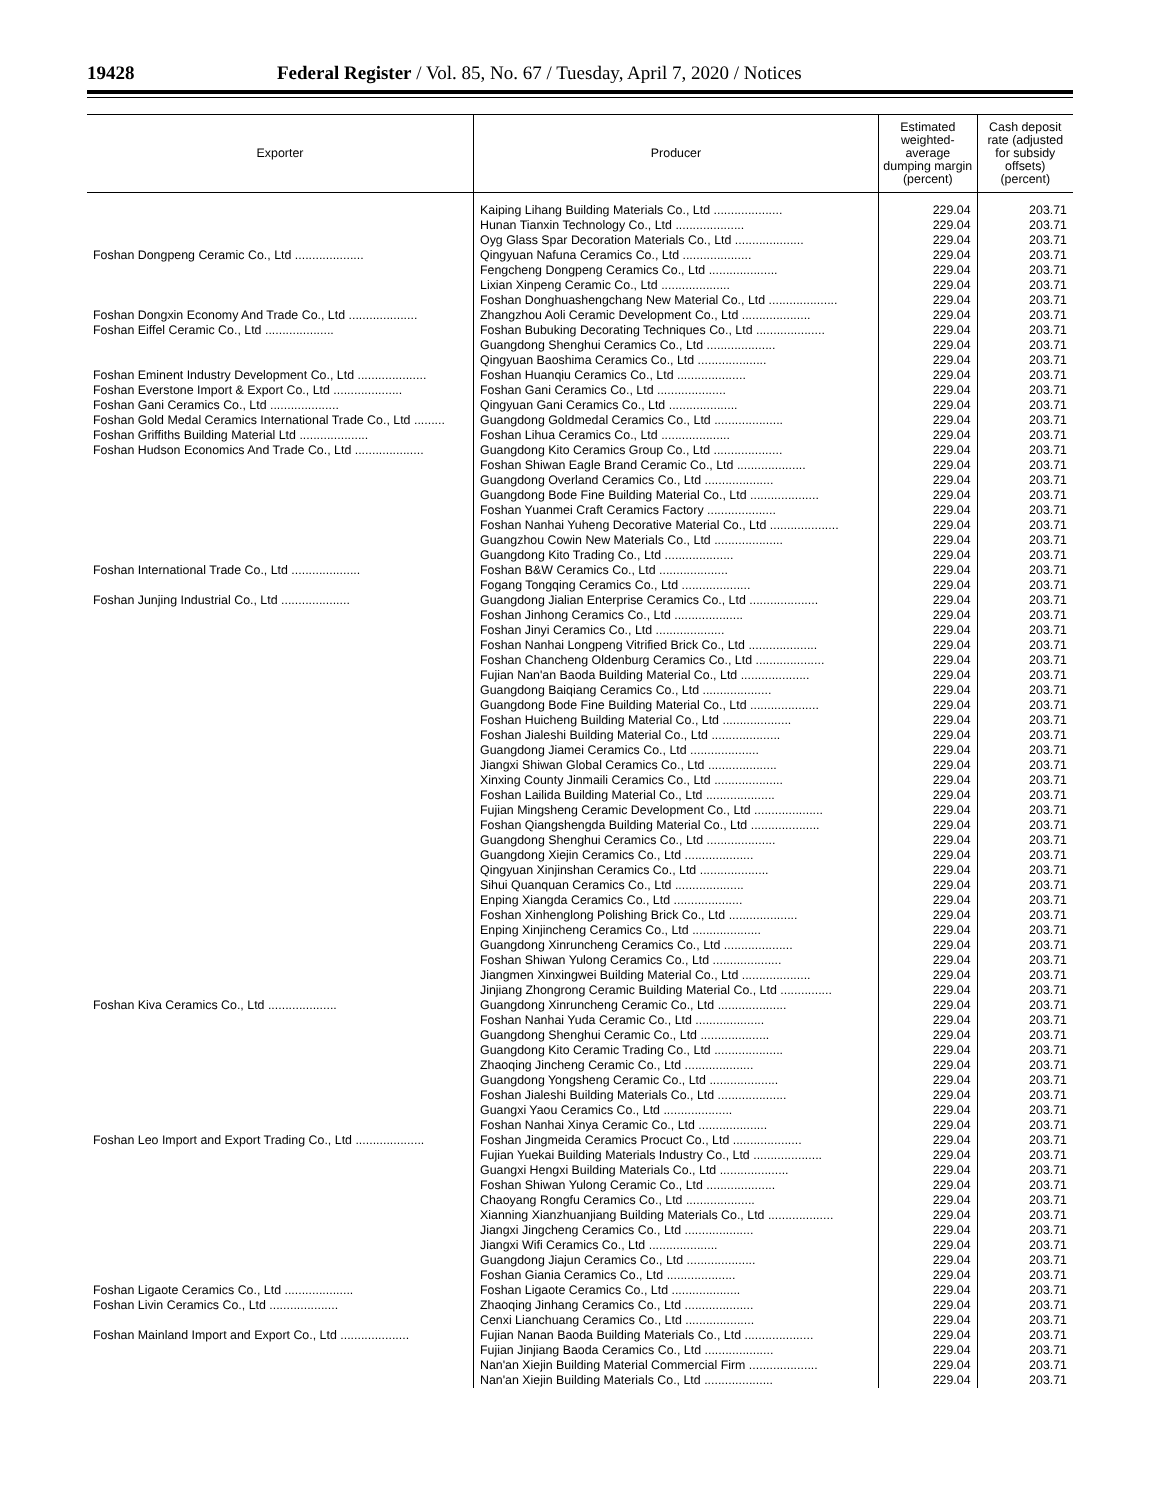19428 Federal Register / Vol. 85, No. 67 / Tuesday, April 7, 2020 / Notices
| Exporter | Producer | Estimated weighted-average dumping margin (percent) | Cash deposit rate (adjusted for subsidy offsets) (percent) |
| --- | --- | --- | --- |
| | Kaiping Lihang Building Materials Co., Ltd .................... | 229.04 | 203.71 |
| | Hunan Tianxin Technology Co., Ltd .................... | 229.04 | 203.71 |
| | Oyg Glass Spar Decoration Materials Co., Ltd .................... | 229.04 | 203.71 |
| Foshan Dongpeng Ceramic Co., Ltd .................... | Qingyuan Nafuna Ceramics Co., Ltd .................... | 229.04 | 203.71 |
| | Fengcheng Dongpeng Ceramics Co., Ltd .................... | 229.04 | 203.71 |
| | Lixian Xinpeng Ceramic Co., Ltd .................... | 229.04 | 203.71 |
| | Foshan Donghuashengchang New Material Co., Ltd .................... | 229.04 | 203.71 |
| Foshan Dongxin Economy And Trade Co., Ltd .................... | Zhangzhou Aoli Ceramic Development Co., Ltd .................... | 229.04 | 203.71 |
| Foshan Eiffel Ceramic Co., Ltd .................... | Foshan Bubuking Decorating Techniques Co., Ltd .................... | 229.04 | 203.71 |
| | Guangdong Shenghui Ceramics Co., Ltd .................... | 229.04 | 203.71 |
| | Qingyuan Baoshima Ceramics Co., Ltd .................... | 229.04 | 203.71 |
| Foshan Eminent Industry Development Co., Ltd .................... | Foshan Huanqiu Ceramics Co., Ltd .................... | 229.04 | 203.71 |
| Foshan Everstone Import & Export Co., Ltd .................... | Foshan Gani Ceramics Co., Ltd .................... | 229.04 | 203.71 |
| Foshan Gani Ceramics Co., Ltd .................... | Qingyuan Gani Ceramics Co., Ltd .................... | 229.04 | 203.71 |
| Foshan Gold Medal Ceramics International Trade Co., Ltd ......... | Guangdong Goldmedal Ceramics Co., Ltd .................... | 229.04 | 203.71 |
| Foshan Griffiths Building Material Ltd .................... | Foshan Lihua Ceramics Co., Ltd .................... | 229.04 | 203.71 |
| Foshan Hudson Economics And Trade Co., Ltd .................... | Guangdong Kito Ceramics Group Co., Ltd .................... | 229.04 | 203.71 |
| | Foshan Shiwan Eagle Brand Ceramic Co., Ltd .................... | 229.04 | 203.71 |
| | Guangdong Overland Ceramics Co., Ltd .................... | 229.04 | 203.71 |
| | Guangdong Bode Fine Building Material Co., Ltd .................... | 229.04 | 203.71 |
| | Foshan Yuanmei Craft Ceramics Factory .................... | 229.04 | 203.71 |
| | Foshan Nanhai Yuheng Decorative Material Co., Ltd .................... | 229.04 | 203.71 |
| | Guangzhou Cowin New Materials Co., Ltd .................... | 229.04 | 203.71 |
| | Guangdong Kito Trading Co., Ltd .................... | 229.04 | 203.71 |
| Foshan International Trade Co., Ltd .................... | Foshan B&W Ceramics Co., Ltd .................... | 229.04 | 203.71 |
| | Fogang Tongqing Ceramics Co., Ltd .................... | 229.04 | 203.71 |
| Foshan Junjing Industrial Co., Ltd .................... | Guangdong Jialian Enterprise Ceramics Co., Ltd .................... | 229.04 | 203.71 |
| | Foshan Jinhong Ceramics Co., Ltd .................... | 229.04 | 203.71 |
| | Foshan Jinyi Ceramics Co., Ltd .................... | 229.04 | 203.71 |
| | Foshan Nanhai Longpeng Vitrified Brick Co., Ltd .................... | 229.04 | 203.71 |
| | Foshan Chancheng Oldenburg Ceramics Co., Ltd .................... | 229.04 | 203.71 |
| | Fujian Nan'an Baoda Building Material Co., Ltd .................... | 229.04 | 203.71 |
| | Guangdong Baiqiang Ceramics Co., Ltd .................... | 229.04 | 203.71 |
| | Guangdong Bode Fine Building Material Co., Ltd .................... | 229.04 | 203.71 |
| | Foshan Huicheng Building Material Co., Ltd .................... | 229.04 | 203.71 |
| | Foshan Jialeshi Building Material Co., Ltd .................... | 229.04 | 203.71 |
| | Guangdong Jiamei Ceramics Co., Ltd .................... | 229.04 | 203.71 |
| | Jiangxi Shiwan Global Ceramics Co., Ltd .................... | 229.04 | 203.71 |
| | Xinxing County Jinmaili Ceramics Co., Ltd .................... | 229.04 | 203.71 |
| | Foshan Lailida Building Material Co., Ltd .................... | 229.04 | 203.71 |
| | Fujian Mingsheng Ceramic Development Co., Ltd .................... | 229.04 | 203.71 |
| | Foshan Qiangshengda Building Material Co., Ltd .................... | 229.04 | 203.71 |
| | Guangdong Shenghui Ceramics Co., Ltd .................... | 229.04 | 203.71 |
| | Guangdong Xiejin Ceramics Co., Ltd .................... | 229.04 | 203.71 |
| | Qingyuan Xinjinshan Ceramics Co., Ltd .................... | 229.04 | 203.71 |
| | Sihui Quanquan Ceramics Co., Ltd .................... | 229.04 | 203.71 |
| | Enping Xiangda Ceramics Co., Ltd .................... | 229.04 | 203.71 |
| | Foshan Xinhenglong Polishing Brick Co., Ltd .................... | 229.04 | 203.71 |
| | Enping Xinjincheng Ceramics Co., Ltd .................... | 229.04 | 203.71 |
| | Guangdong Xinruncheng Ceramics Co., Ltd .................... | 229.04 | 203.71 |
| | Foshan Shiwan Yulong Ceramics Co., Ltd .................... | 229.04 | 203.71 |
| | Jiangmen Xinxingwei Building Material Co., Ltd .................... | 229.04 | 203.71 |
| | Jinjiang Zhongrong Ceramic Building Material Co., Ltd ............... | 229.04 | 203.71 |
| Foshan Kiva Ceramics Co., Ltd .................... | Guangdong Xinruncheng Ceramic Co., Ltd .................... | 229.04 | 203.71 |
| | Foshan Nanhai Yuda Ceramic Co., Ltd .................... | 229.04 | 203.71 |
| | Guangdong Shenghui Ceramic Co., Ltd .................... | 229.04 | 203.71 |
| | Guangdong Kito Ceramic Trading Co., Ltd .................... | 229.04 | 203.71 |
| | Zhaoqing Jincheng Ceramic Co., Ltd .................... | 229.04 | 203.71 |
| | Guangdong Yongsheng Ceramic Co., Ltd .................... | 229.04 | 203.71 |
| | Foshan Jialeshi Building Materials Co., Ltd .................... | 229.04 | 203.71 |
| | Guangxi Yaou Ceramics Co., Ltd .................... | 229.04 | 203.71 |
| | Foshan Nanhai Xinya Ceramic Co., Ltd .................... | 229.04 | 203.71 |
| Foshan Leo Import and Export Trading Co., Ltd .................... | Foshan Jingmeida Ceramics Procuct Co., Ltd .................... | 229.04 | 203.71 |
| | Fujian Yuekai Building Materials Industry Co., Ltd .................... | 229.04 | 203.71 |
| | Guangxi Hengxi Building Materials Co., Ltd .................... | 229.04 | 203.71 |
| | Foshan Shiwan Yulong Ceramic Co., Ltd .................... | 229.04 | 203.71 |
| | Chaoyang Rongfu Ceramics Co., Ltd .................... | 229.04 | 203.71 |
| | Xianning Xianzhuanjiang Building Materials Co., Ltd ................... | 229.04 | 203.71 |
| | Jiangxi Jingcheng Ceramics Co., Ltd .................... | 229.04 | 203.71 |
| | Jiangxi Wifi Ceramics Co., Ltd .................... | 229.04 | 203.71 |
| | Guangdong Jiajun Ceramics Co., Ltd .................... | 229.04 | 203.71 |
| | Foshan Giania Ceramics Co., Ltd .................... | 229.04 | 203.71 |
| Foshan Ligaote Ceramics Co., Ltd .................... | Foshan Ligaote Ceramics Co., Ltd .................... | 229.04 | 203.71 |
| Foshan Livin Ceramics Co., Ltd .................... | Zhaoqing Jinhang Ceramics Co., Ltd .................... | 229.04 | 203.71 |
| | Cenxi Lianchuang Ceramics Co., Ltd .................... | 229.04 | 203.71 |
| Foshan Mainland Import and Export Co., Ltd .................... | Fujian Nanan Baoda Building Materials Co., Ltd .................... | 229.04 | 203.71 |
| | Fujian Jinjiang Baoda Ceramics Co., Ltd .................... | 229.04 | 203.71 |
| | Nan'an Xiejin Building Material Commercial Firm .................... | 229.04 | 203.71 |
| | Nan'an Xiejin Building Materials Co., Ltd .................... | 229.04 | 203.71 |